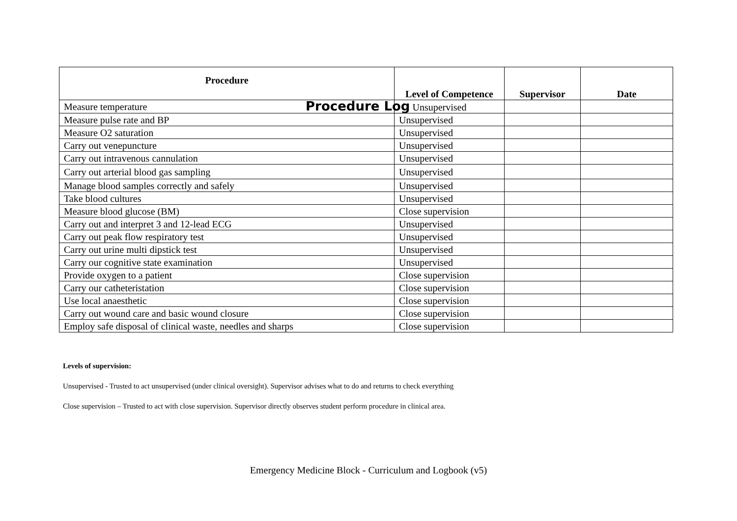| Procedure | Level of Competence | Supervisor | Date |
| --- | --- | --- | --- |
| Measure temperature | Procedure Log Unsupervised | | |
| Measure pulse rate and BP | Unsupervised | | |
| Measure O2 saturation | Unsupervised | | |
| Carry out venepuncture | Unsupervised | | |
| Carry out intravenous cannulation | Unsupervised | | |
| Carry out arterial blood gas sampling | Unsupervised | | |
| Manage blood samples correctly and safely | Unsupervised | | |
| Take blood cultures | Unsupervised | | |
| Measure blood glucose (BM) | Close supervision | | |
| Carry out and interpret 3 and 12-lead ECG | Unsupervised | | |
| Carry out peak flow respiratory test | Unsupervised | | |
| Carry out urine multi dipstick test | Unsupervised | | |
| Carry our cognitive state examination | Unsupervised | | |
| Provide oxygen to a patient | Close supervision | | |
| Carry our catheteristation | Close supervision | | |
| Use local anaesthetic | Close supervision | | |
| Carry out wound care and basic wound closure | Close supervision | | |
| Employ safe disposal of clinical waste, needles and sharps | Close supervision | | |
Levels of supervision:
Unsupervised - Trusted to act unsupervised (under clinical oversight). Supervisor advises what to do and returns to check everything
Close supervision – Trusted to act with close supervision. Supervisor directly observes student perform procedure in clinical area.
Emergency Medicine Block - Curriculum and Logbook (v5)